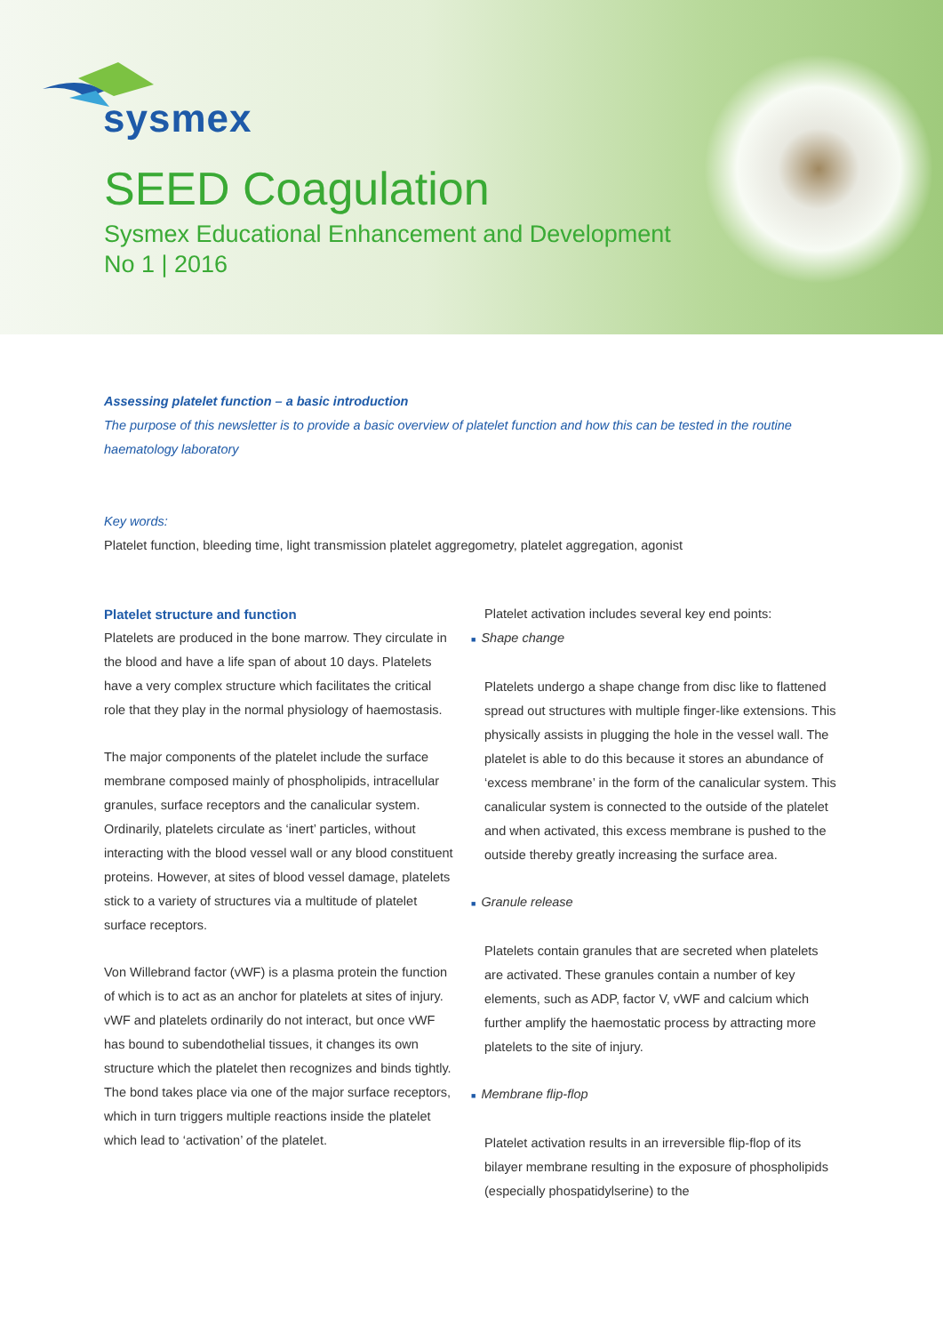sysmex
SEED Coagulation
Sysmex Educational Enhancement and Development
No 1 | 2016
Assessing platelet function – a basic introduction
The purpose of this newsletter is to provide a basic overview of platelet function and how this can be tested in the routine haematology laboratory
Key words:
Platelet function, bleeding time, light transmission platelet aggregometry, platelet aggregation, agonist
Platelet structure and function
Platelets are produced in the bone marrow. They circulate in the blood and have a life span of about 10 days. Platelets have a very complex structure which facilitates the critical role that they play in the normal physiology of haemostasis.
The major components of the platelet include the surface membrane composed mainly of phospholipids, intracellular granules, surface receptors and the canalicular system. Ordinarily, platelets circulate as ‘inert’ particles, without interacting with the blood vessel wall or any blood constituent proteins. However, at sites of blood vessel damage, platelets stick to a variety of structures via a multitude of platelet surface receptors.
Von Willebrand factor (vWF) is a plasma protein the function of which is to act as an anchor for platelets at sites of injury. vWF and platelets ordinarily do not interact, but once vWF has bound to subendothelial tissues, it changes its own structure which the platelet then recognizes and binds tightly. The bond takes place via one of the major surface receptors, which in turn triggers multiple reactions inside the platelet which lead to ‘activation’ of the platelet.
Platelet activation includes several key end points:
■ Shape change
Platelets undergo a shape change from disc like to flattened spread out structures with multiple finger-like extensions. This physically assists in plugging the hole in the vessel wall. The platelet is able to do this because it stores an abundance of ‘excess membrane’ in the form of the canalicular system. This canalicular system is connected to the outside of the platelet and when activated, this excess membrane is pushed to the outside thereby greatly increasing the surface area.
■ Granule release
Platelets contain granules that are secreted when platelets are activated. These granules contain a number of key elements, such as ADP, factor V, vWF and calcium which further amplify the haemostatic process by attracting more platelets to the site of injury.
■ Membrane flip-flop
Platelet activation results in an irreversible flip-flop of its bilayer membrane resulting in the exposure of phospholipids (especially phospatidylserine) to the